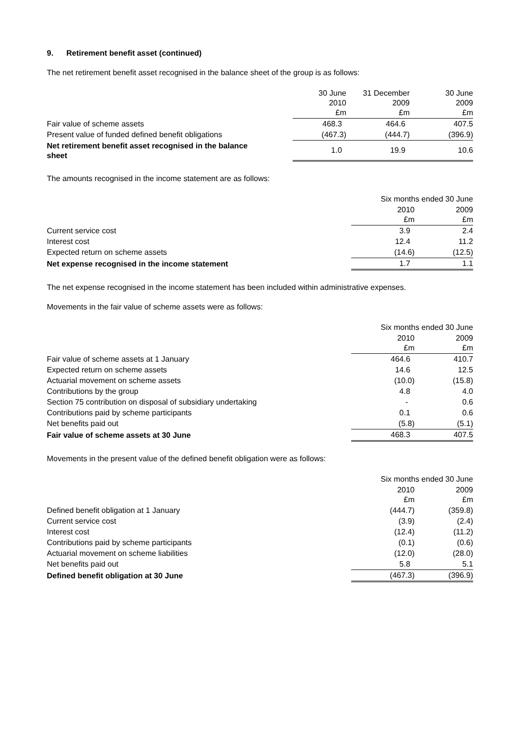9. Retirement benefit asset (continued)
The net retirement benefit asset recognised in the balance sheet of the group is as follows:
| | 30 June 2010 £m | 31 December 2009 £m | 30 June 2009 £m |
| --- | --- | --- | --- |
| Fair value of scheme assets | 468.3 | 464.6 | 407.5 |
| Present value of funded defined benefit obligations | (467.3) | (444.7) | (396.9) |
| Net retirement benefit asset recognised in the balance sheet | 1.0 | 19.9 | 10.6 |
The amounts recognised in the income statement are as follows:
| | Six months ended 30 June | |
| --- | --- | --- |
| | 2010 £m | 2009 £m |
| Current service cost | 3.9 | 2.4 |
| Interest cost | 12.4 | 11.2 |
| Expected return on scheme assets | (14.6) | (12.5) |
| Net expense recognised in the income statement | 1.7 | 1.1 |
The net expense recognised in the income statement has been included within administrative expenses.
Movements in the fair value of scheme assets were as follows:
| | Six months ended 30 June | |
| --- | --- | --- |
| | 2010 £m | 2009 £m |
| Fair value of scheme assets at 1 January | 464.6 | 410.7 |
| Expected return on scheme assets | 14.6 | 12.5 |
| Actuarial movement on scheme assets | (10.0) | (15.8) |
| Contributions by the group | 4.8 | 4.0 |
| Section 75 contribution on disposal of subsidiary undertaking | - | 0.6 |
| Contributions paid by scheme participants | 0.1 | 0.6 |
| Net benefits paid out | (5.8) | (5.1) |
| Fair value of scheme assets at 30 June | 468.3 | 407.5 |
Movements in the present value of the defined benefit obligation were as follows:
| | Six months ended 30 June | |
| --- | --- | --- |
| | 2010 £m | 2009 £m |
| Defined benefit obligation at 1 January | (444.7) | (359.8) |
| Current service cost | (3.9) | (2.4) |
| Interest cost | (12.4) | (11.2) |
| Contributions paid by scheme participants | (0.1) | (0.6) |
| Actuarial movement on scheme liabilities | (12.0) | (28.0) |
| Net benefits paid out | 5.8 | 5.1 |
| Defined benefit obligation at 30 June | (467.3) | (396.9) |